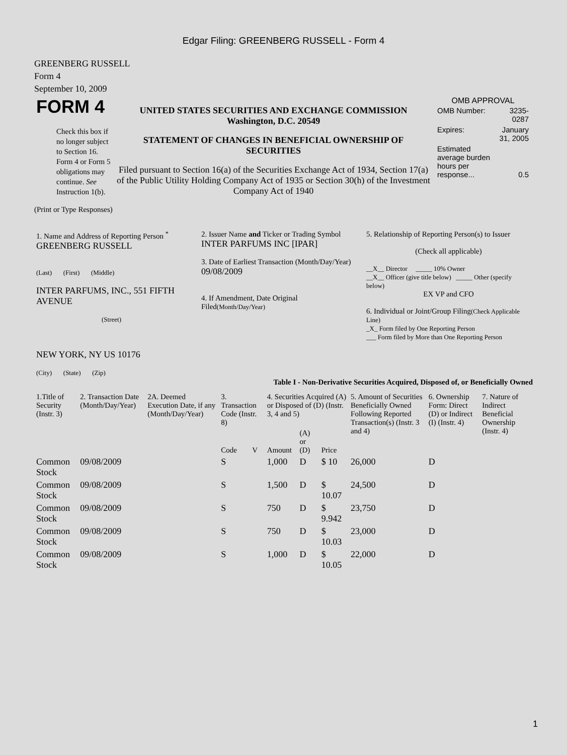Edgar Filing: GREENBERG RUSSELL - Form 4
GREENBERG RUSSELL
Form 4
September 10, 2009
| FORM 4 Check this box if no longer subject to Section 16. Form 4 or Form 5 obligations may continue. See Instruction 1(b). | UNITED STATES SECURITIES AND EXCHANGE COMMISSION Washington, D.C. 20549 STATEMENT OF CHANGES IN BENEFICIAL OWNERSHIP OF SECURITIES Filed pursuant to Section 16(a) of the Securities Exchange Act of 1934, Section 17(a) of the Public Utility Holding Company Act of 1935 or Section 30(h) of the Investment Company Act of 1940 | OMB APPROVAL / OMB Number: / 3235-0287 / / Expires: / January 31, 2005 / / Estimated average burden hours per response... / 0.5 / |
(Print or Type Responses)
| 1. Name and Address of Reporting Person <sup>*</sup> GREENBERG RUSSELL (Last) (First) (Middle) INTER PARFUMS, INC., 551 FIFTH AVENUE (Street) NEW YORK, NY US 10176 (City) (State) (Zip) | 2. Issuer Name and Ticker or Trading Symbol INTER PARFUMS INC [IPAR] 3. Date of Earliest Transaction (Month/Day/Year) 09/08/2009 4. If Amendment, Date Original Filed (Month/Day/Year) | 5. Relationship of Reporting Person(s) to Issuer (Check all applicable) __X__ Director _____ 10% Owner __X__ Officer (give title below) _____ Other (specify below) EX VP and CFO 6. Individual or Joint/Group Filing (Check Applicable Line) _X_ Form filed by One Reporting Person ___ Form filed by More than One Reporting Person |
Table I - Non-Derivative Securities Acquired, Disposed of, or Beneficially Owned
| 1.Title of Security (Instr. 3) | 2. Transaction Date (Month/Day/Year) | 2A. Deemed Execution Date, if any (Month/Day/Year) | 3. Transaction Code (Instr. 8) | | 4. Securities Acquired (A) or Disposed of (D) (Instr. 3, 4 and 5) | | | 5. Amount of Securities Beneficially Owned Following Reported Transaction(s) (Instr. 3 and 4) | 6. Ownership Form: Direct (D) or Indirect (I) (Instr. 4) | 7. Nature of Indirect Beneficial Ownership (Instr. 4) |
| --- | --- | --- | --- | --- | --- | --- | --- | --- | --- | --- |
| | | | Code | V | Amount | (A) or (D) | Price | | | |
| Common Stock | 09/08/2009 | | S | | 1,000 | D | $ 10 | 26,000 | D | |
| Common Stock | 09/08/2009 | | S | | 1,500 | D | $ 10.07 | 24,500 | D | |
| Common Stock | 09/08/2009 | | S | | 750 | D | $ 9.942 | 23,750 | D | |
| Common Stock | 09/08/2009 | | S | | 750 | D | $ 10.03 | 23,000 | D | |
| Common Stock | 09/08/2009 | | S | | 1,000 | D | $ 10.05 | 22,000 | D | |
1